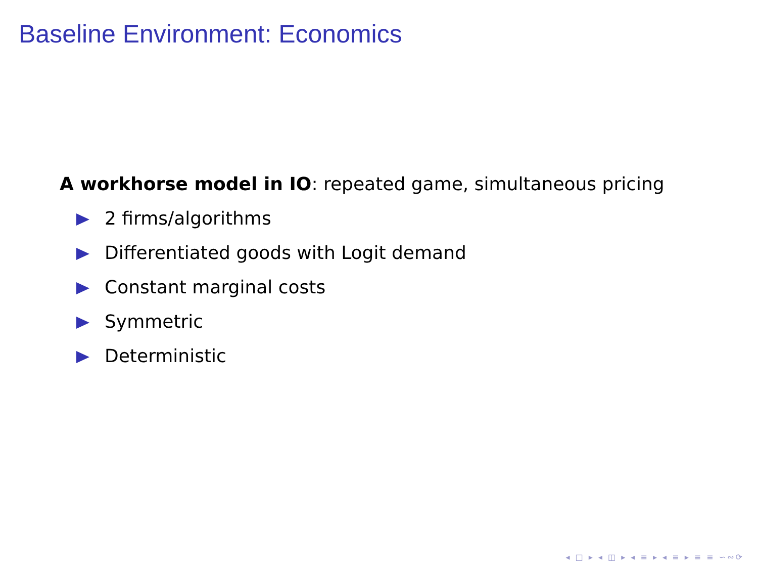Baseline Environment: Economics
A workhorse model in IO: repeated game, simultaneous pricing
2 firms/algorithms
Differentiated goods with Logit demand
Constant marginal costs
Symmetric
Deterministic
◂ □ ▸ ◂ ◫ ▸ ◂ ≡ ▸ ◂ ≡ ▸ ≡ ≡ ∽∾⟳